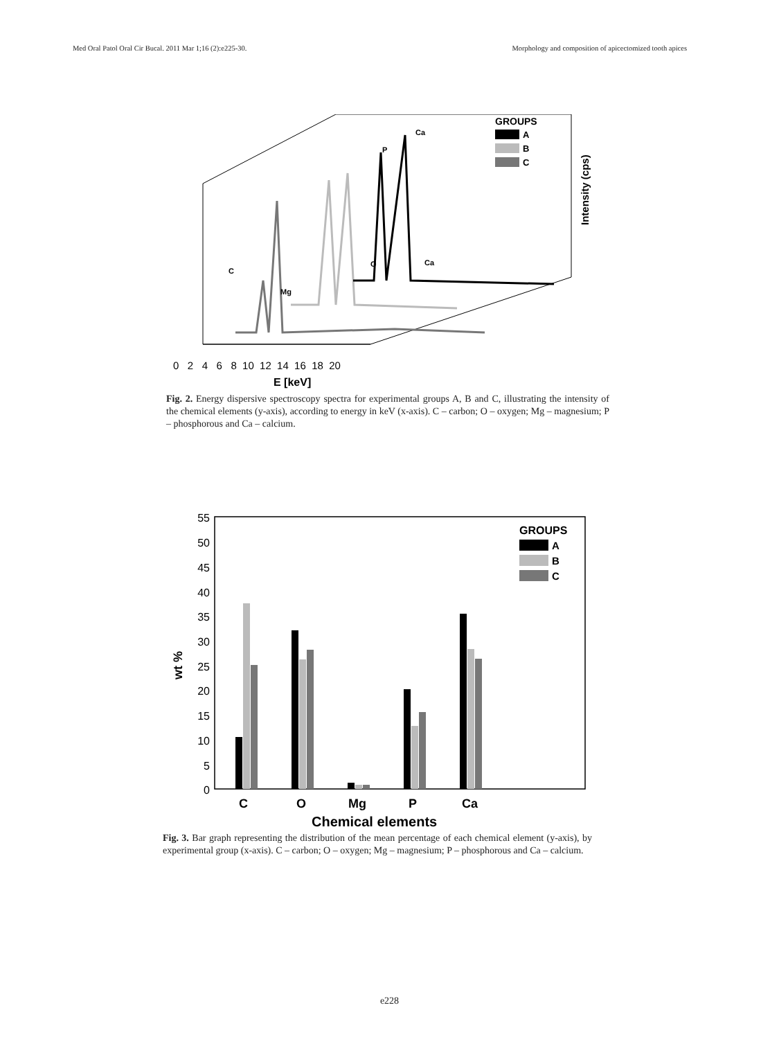Med Oral Patol Oral Cir Bucal. 2011 Mar 1;16 (2):e225-30. Morphology and composition of apicectomized tooth apices
C
Mg
O
P
Ca
Ca
GROUPS
A
B
C
Intensity (cps)
0 2 4 6 8 10 12 14 16 18 20
E [keV]
Fig. 2. Energy dispersive spectroscopy spectra for experimental groups A, B and C, illustrating the intensity of the chemical elements (y-axis), according to energy in keV (x-axis). C – carbon; O – oxygen; Mg – magnesium; P – phosphorous and Ca – calcium.
55
50
45
40
35
30
25
20
15
10
5
0
wt %
C
O
Mg
P
Ca
Chemical elements
GROUPS
A
B
C
Fig. 3. Bar graph representing the distribution of the mean percentage of each chemical element (y-axis), by experimental group (x-axis). C – carbon; O – oxygen; Mg – magnesium; P – phosphorous and Ca – calcium.
e228